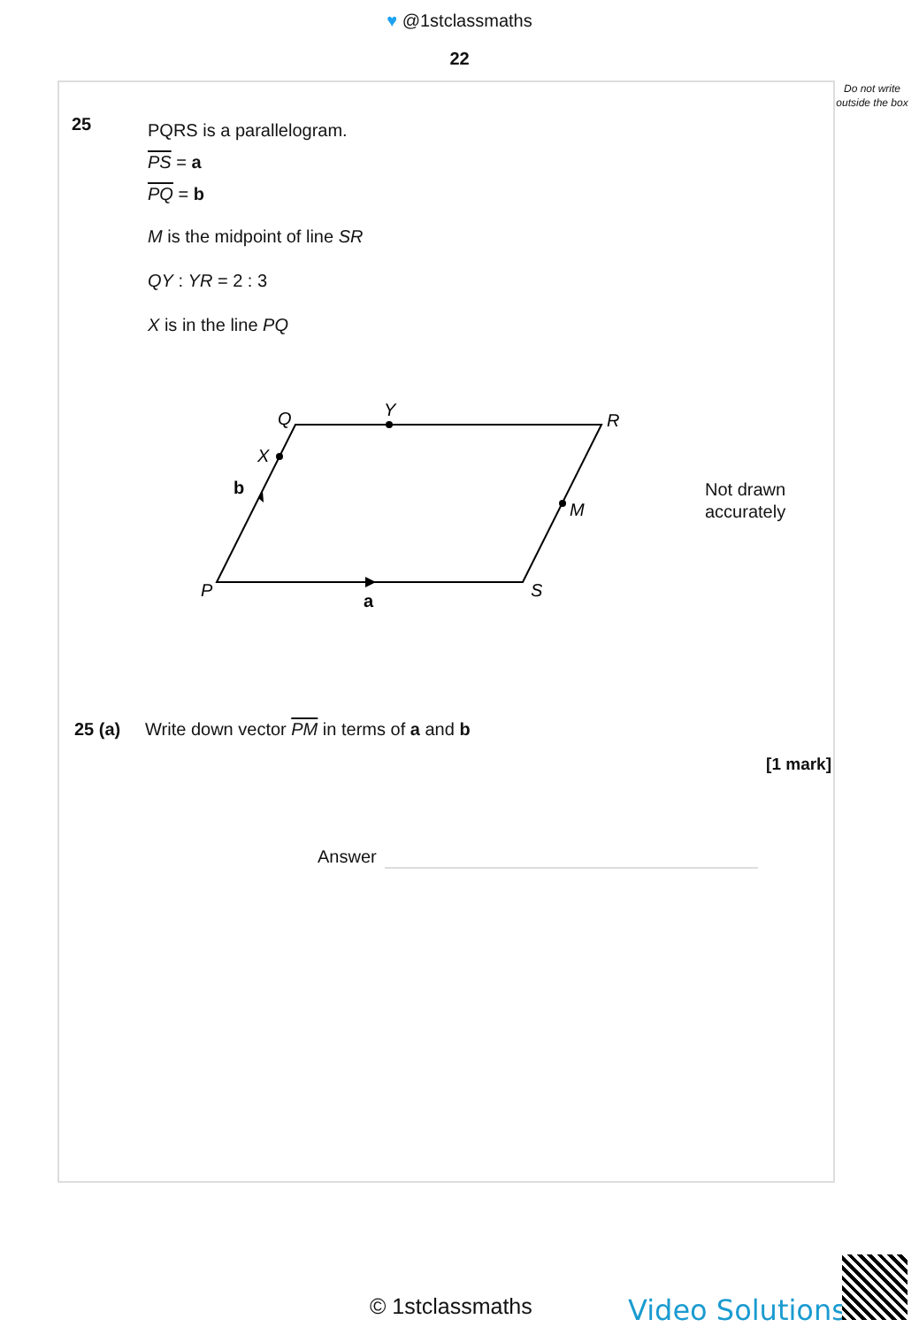♥ @1stclassmaths
22
Do not write outside the box
25
PQRS is a parallelogram.
PS = a
PQ = b
M is the midpoint of line SR
QY : YR = 2 : 3
X is in the line PQ
Q
Y
R
X
b
M
P
S
a
Not drawn
accurately
25 (a) Write down vector PM in terms of a and b
[1 mark]
Answer
© 1stclassmaths Video Solutions